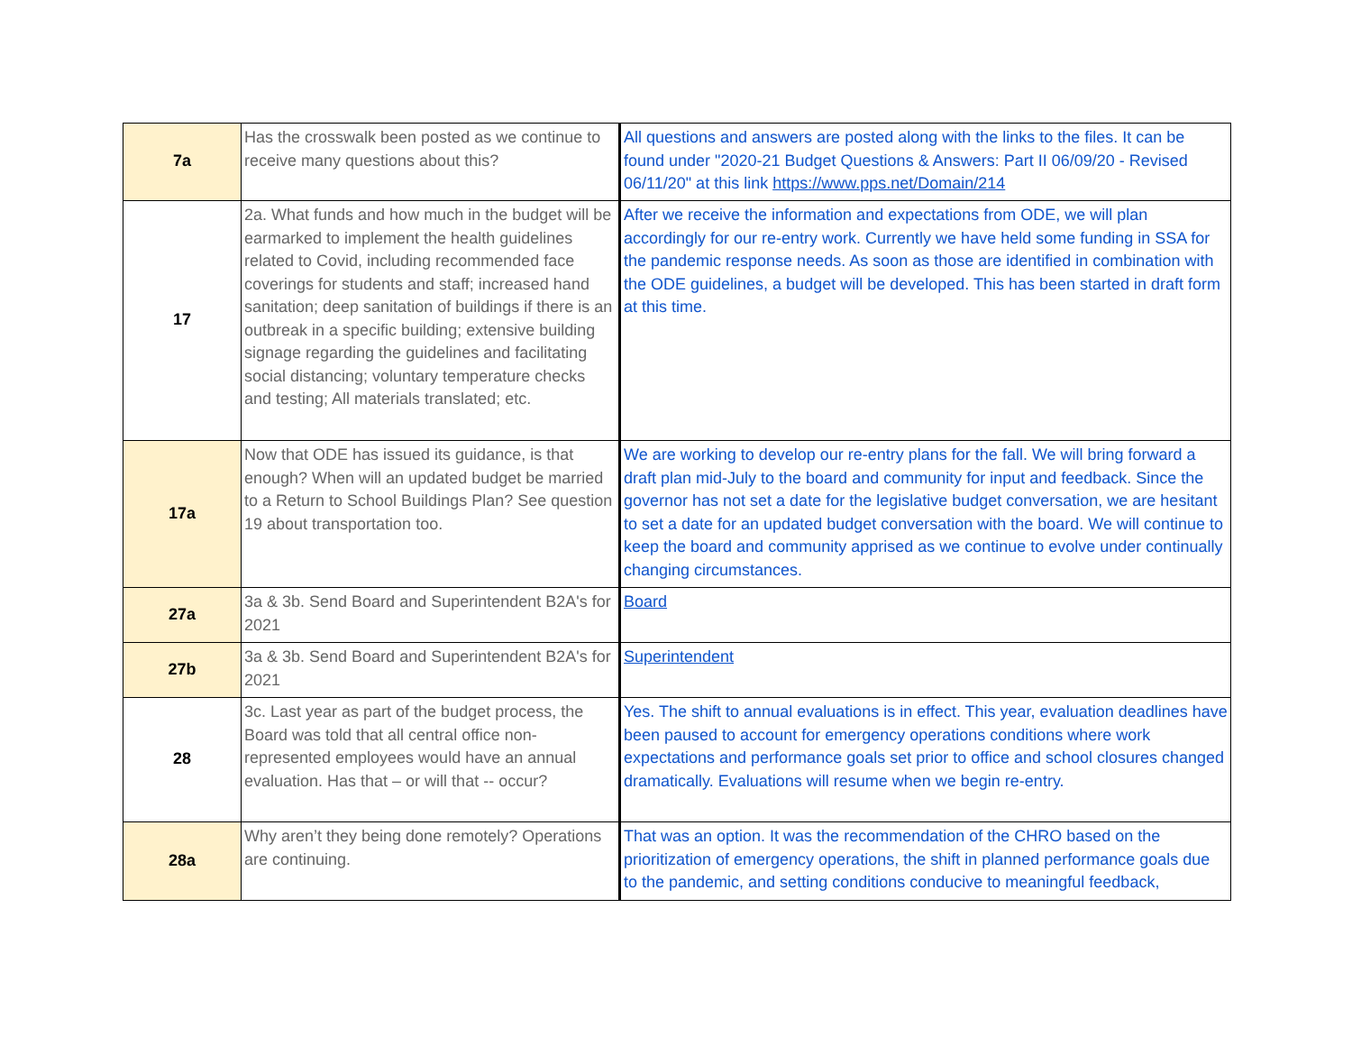| 7a | Has the crosswalk been posted as we continue to receive many questions about this? | All questions and answers are posted along with the links to the files. It can be found under "2020-21 Budget Questions & Answers: Part II 06/09/20 - Revised 06/11/20" at this link https://www.pps.net/Domain/214 |
| 17 | 2a. What funds and how much in the budget will be earmarked to implement the health guidelines related to Covid, including recommended face coverings for students and staff; increased hand sanitation; deep sanitation of buildings if there is an outbreak in a specific building; extensive building signage regarding the guidelines and facilitating social distancing; voluntary temperature checks and testing; All materials translated; etc. | After we receive the information and expectations from ODE, we will plan accordingly for our re-entry work. Currently we have held some funding in SSA for the pandemic response needs. As soon as those are identified in combination with the ODE guidelines, a budget will be developed. This has been started in draft form at this time. |
| 17a | Now that ODE has issued its guidance, is that enough? When will an updated budget be married to a Return to School Buildings Plan? See question 19 about transportation too. | We are working to develop our re-entry plans for the fall. We will bring forward a draft plan mid-July to the board and community for input and feedback. Since the governor has not set a date for the legislative budget conversation, we are hesitant to set a date for an updated budget conversation with the board. We will continue to keep the board and community apprised as we continue to evolve under continually changing circumstances. |
| 27a | 3a & 3b. Send Board and Superintendent B2A's for 2021 | Board |
| 27b | 3a & 3b. Send Board and Superintendent B2A's for 2021 | Superintendent |
| 28 | 3c. Last year as part of the budget process, the Board was told that all central office non-represented employees would have an annual evaluation. Has that – or will that -- occur? | Yes. The shift to annual evaluations is in effect. This year, evaluation deadlines have been paused to account for emergency operations conditions where work expectations and performance goals set prior to office and school closures changed dramatically. Evaluations will resume when we begin re-entry. |
| 28a | Why aren’t they being done remotely? Operations are continuing. | That was an option. It was the recommendation of the CHRO based on the prioritization of emergency operations, the shift in planned performance goals due to the pandemic, and setting conditions conducive to meaningful feedback, |